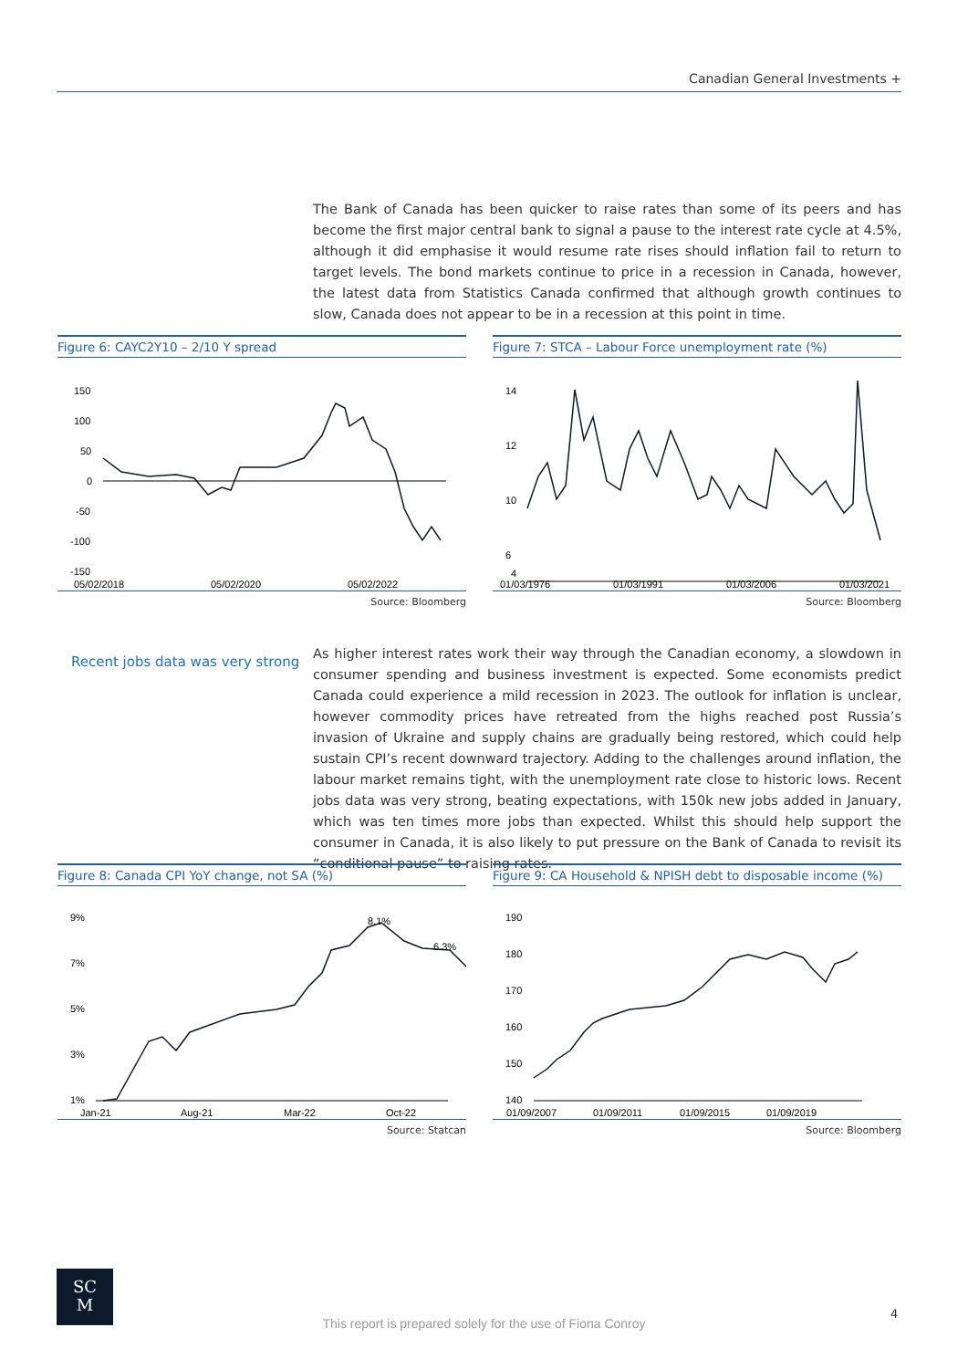Canadian General Investments +
The Bank of Canada has been quicker to raise rates than some of its peers and has become the first major central bank to signal a pause to the interest rate cycle at 4.5%, although it did emphasise it would resume rate rises should inflation fail to return to target levels. The bond markets continue to price in a recession in Canada, however, the latest data from Statistics Canada confirmed that although growth continues to slow, Canada does not appear to be in a recession at this point in time.
Figure 6: CAYC2Y10 – 2/10 Y spread
150
100
50
0
-50
-100
-150
05/02/2018
05/02/2020
05/02/2022
Source: Bloomberg
Figure 7: STCA – Labour Force unemployment rate (%)
14
12
10
6
4
01/03/1976
01/03/1991
01/03/2006
01/03/2021
Source: Bloomberg
Recent jobs data was very strong
As higher interest rates work their way through the Canadian economy, a slowdown in consumer spending and business investment is expected. Some economists predict Canada could experience a mild recession in 2023. The outlook for inflation is unclear, however commodity prices have retreated from the highs reached post Russia’s invasion of Ukraine and supply chains are gradually being restored, which could help sustain CPI’s recent downward trajectory. Adding to the challenges around inflation, the labour market remains tight, with the unemployment rate close to historic lows. Recent jobs data was very strong, beating expectations, with 150k new jobs added in January, which was ten times more jobs than expected. Whilst this should help support the consumer in Canada, it is also likely to put pressure on the Bank of Canada to revisit its “conditional pause” to raising rates.
Figure 8: Canada CPI YoY change, not SA (%)
9%
7%
5%
3%
1%
8.1%
6.3%
Jan-21
Aug-21
Mar-22
Oct-22
Source: Statcan
Figure 9: CA Household & NPISH debt to disposable income (%)
190
180
170
160
150
140
01/09/2007
01/09/2011
01/09/2015
01/09/2019
Source: Bloomberg
SC
M
This report is prepared solely for the use of Fiona Conroy
4